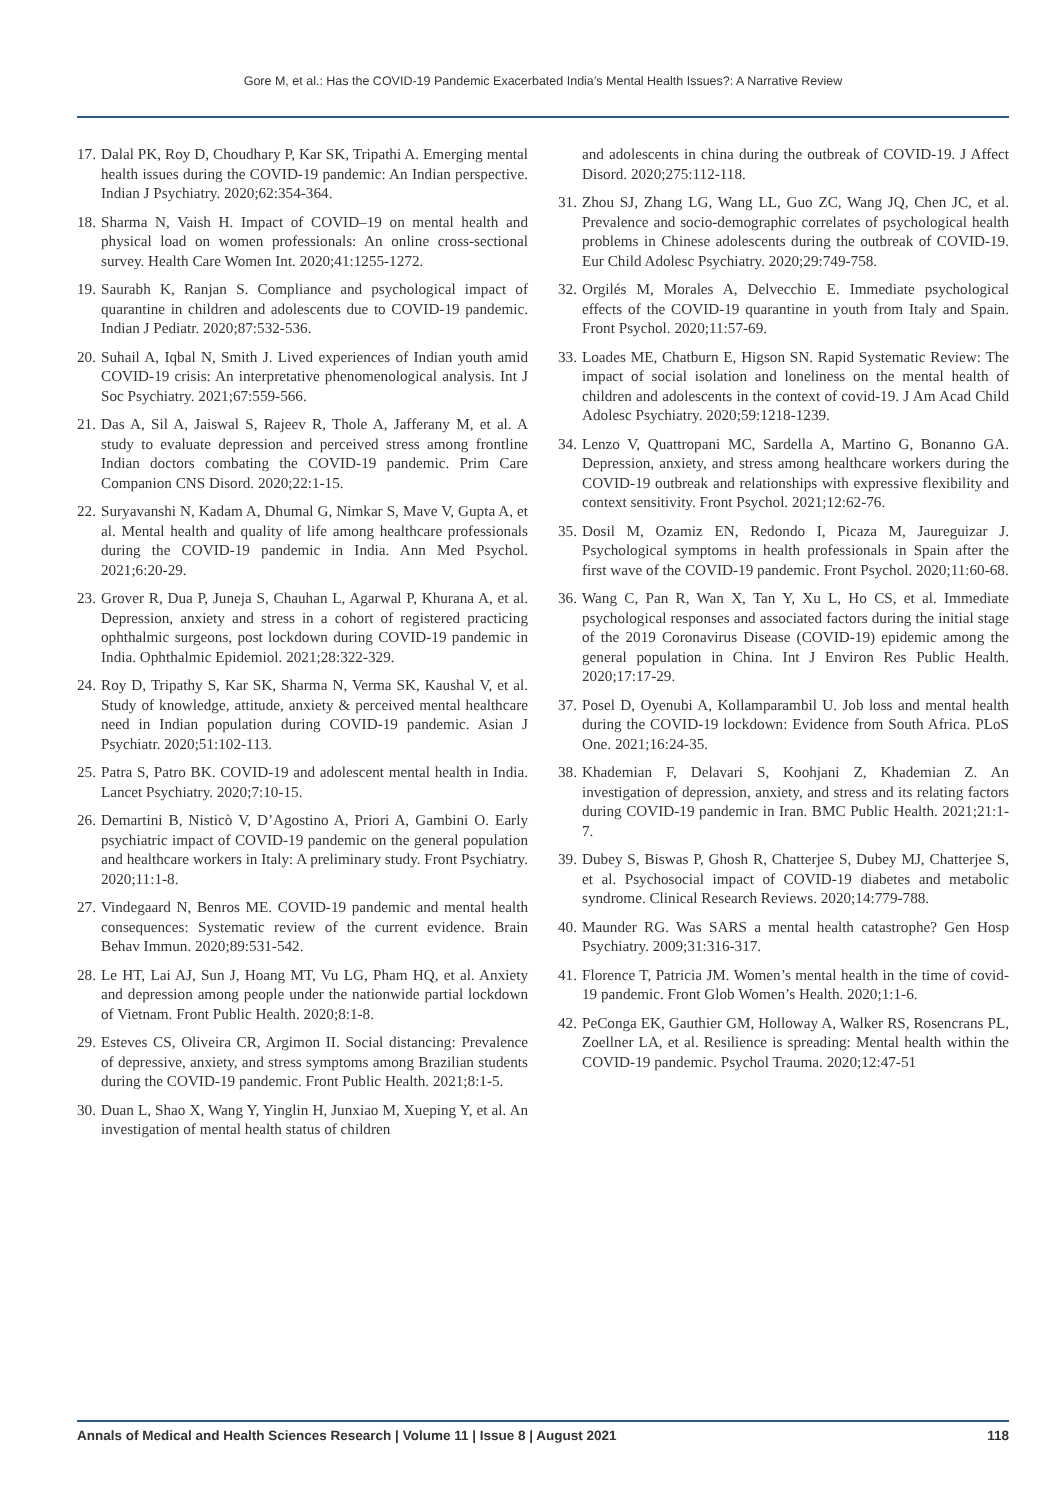Gore M, et al.: Has the COVID-19 Pandemic Exacerbated India’s Mental Health Issues?: A Narrative Review
17. Dalal PK, Roy D, Choudhary P, Kar SK, Tripathi A. Emerging mental health issues during the COVID-19 pandemic: An Indian perspective. Indian J Psychiatry. 2020;62:354-364.
18. Sharma N, Vaish H. Impact of COVID–19 on mental health and physical load on women professionals: An online cross-sectional survey. Health Care Women Int. 2020;41:1255-1272.
19. Saurabh K, Ranjan S. Compliance and psychological impact of quarantine in children and adolescents due to COVID-19 pandemic. Indian J Pediatr. 2020;87:532-536.
20. Suhail A, Iqbal N, Smith J. Lived experiences of Indian youth amid COVID-19 crisis: An interpretative phenomenological analysis. Int J Soc Psychiatry. 2021;67:559-566.
21. Das A, Sil A, Jaiswal S, Rajeev R, Thole A, Jafferany M, et al. A study to evaluate depression and perceived stress among frontline Indian doctors combating the COVID-19 pandemic. Prim Care Companion CNS Disord. 2020;22:1-15.
22. Suryavanshi N, Kadam A, Dhumal G, Nimkar S, Mave V, Gupta A, et al. Mental health and quality of life among healthcare professionals during the COVID-19 pandemic in India. Ann Med Psychol. 2021;6:20-29.
23. Grover R, Dua P, Juneja S, Chauhan L, Agarwal P, Khurana A, et al. Depression, anxiety and stress in a cohort of registered practicing ophthalmic surgeons, post lockdown during COVID-19 pandemic in India. Ophthalmic Epidemiol. 2021;28:322-329.
24. Roy D, Tripathy S, Kar SK, Sharma N, Verma SK, Kaushal V, et al. Study of knowledge, attitude, anxiety & perceived mental healthcare need in Indian population during COVID-19 pandemic. Asian J Psychiatr. 2020;51:102-113.
25. Patra S, Patro BK. COVID-19 and adolescent mental health in India. Lancet Psychiatry. 2020;7:10-15.
26. Demartini B, Nisticò V, D’Agostino A, Priori A, Gambini O. Early psychiatric impact of COVID-19 pandemic on the general population and healthcare workers in Italy: A preliminary study. Front Psychiatry. 2020;11:1-8.
27. Vindegaard N, Benros ME. COVID-19 pandemic and mental health consequences: Systematic review of the current evidence. Brain Behav Immun. 2020;89:531-542.
28. Le HT, Lai AJ, Sun J, Hoang MT, Vu LG, Pham HQ, et al. Anxiety and depression among people under the nationwide partial lockdown of Vietnam. Front Public Health. 2020;8:1-8.
29. Esteves CS, Oliveira CR, Argimon II. Social distancing: Prevalence of depressive, anxiety, and stress symptoms among Brazilian students during the COVID-19 pandemic. Front Public Health. 2021;8:1-5.
30. Duan L, Shao X, Wang Y, Yinglin H, Junxiao M, Xueping Y, et al. An investigation of mental health status of children
and adolescents in china during the outbreak of COVID-19. J Affect Disord. 2020;275:112-118.
31. Zhou SJ, Zhang LG, Wang LL, Guo ZC, Wang JQ, Chen JC, et al. Prevalence and socio-demographic correlates of psychological health problems in Chinese adolescents during the outbreak of COVID-19. Eur Child Adolesc Psychiatry. 2020;29:749-758.
32. Orgilés M, Morales A, Delvecchio E. Immediate psychological effects of the COVID-19 quarantine in youth from Italy and Spain. Front Psychol. 2020;11:57-69.
33. Loades ME, Chatburn E, Higson SN. Rapid Systematic Review: The impact of social isolation and loneliness on the mental health of children and adolescents in the context of covid-19. J Am Acad Child Adolesc Psychiatry. 2020;59:1218-1239.
34. Lenzo V, Quattropani MC, Sardella A, Martino G, Bonanno GA. Depression, anxiety, and stress among healthcare workers during the COVID-19 outbreak and relationships with expressive flexibility and context sensitivity. Front Psychol. 2021;12:62-76.
35. Dosil M, Ozamiz EN, Redondo I, Picaza M, Jaureguizar J. Psychological symptoms in health professionals in Spain after the first wave of the COVID-19 pandemic. Front Psychol. 2020;11:60-68.
36. Wang C, Pan R, Wan X, Tan Y, Xu L, Ho CS, et al. Immediate psychological responses and associated factors during the initial stage of the 2019 Coronavirus Disease (COVID-19) epidemic among the general population in China. Int J Environ Res Public Health. 2020;17:17-29.
37. Posel D, Oyenubi A, Kollamparambil U. Job loss and mental health during the COVID-19 lockdown: Evidence from South Africa. PLoS One. 2021;16:24-35.
38. Khademian F, Delavari S, Koohjani Z, Khademian Z. An investigation of depression, anxiety, and stress and its relating factors during COVID-19 pandemic in Iran. BMC Public Health. 2021;21:1-7.
39. Dubey S, Biswas P, Ghosh R, Chatterjee S, Dubey MJ, Chatterjee S, et al. Psychosocial impact of COVID-19 diabetes and metabolic syndrome. Clinical Research Reviews. 2020;14:779-788.
40. Maunder RG. Was SARS a mental health catastrophe? Gen Hosp Psychiatry. 2009;31:316-317.
41. Florence T, Patricia JM. Women’s mental health in the time of covid-19 pandemic. Front Glob Women’s Health. 2020;1:1-6.
42. PeConga EK, Gauthier GM, Holloway A, Walker RS, Rosencrans PL, Zoellner LA, et al. Resilience is spreading: Mental health within the COVID-19 pandemic. Psychol Trauma. 2020;12:47-51
Annals of Medical and Health Sciences Research | Volume 11 | Issue 8 | August 2021 118